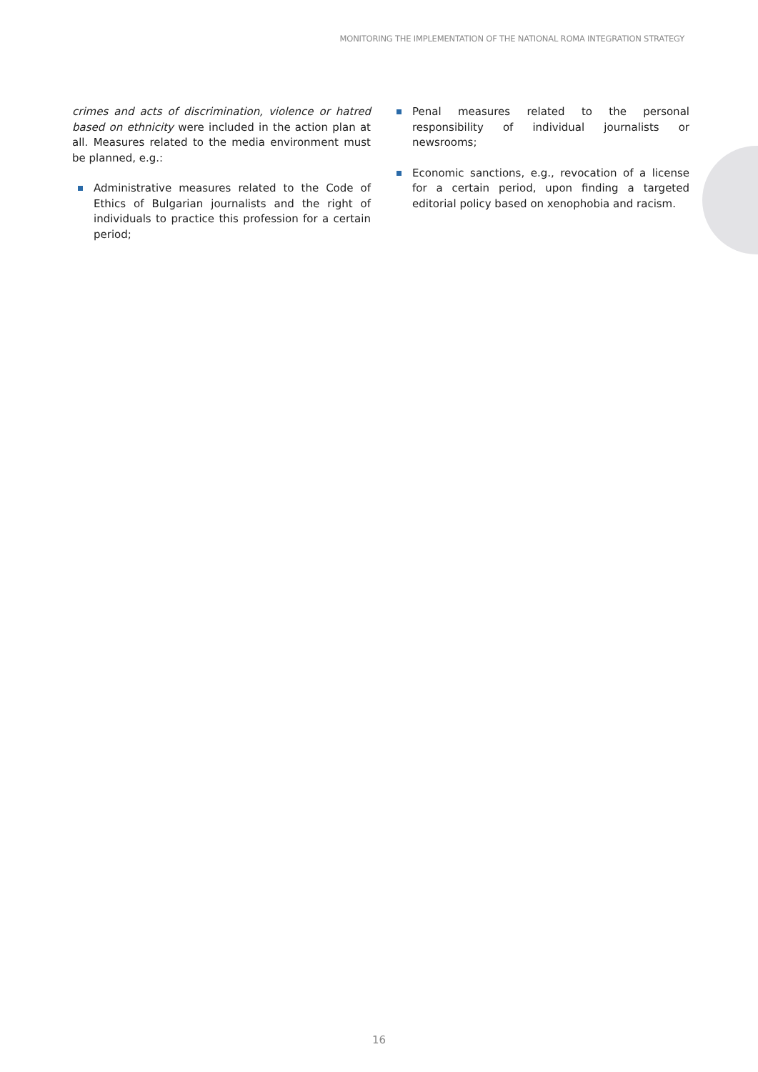MONITORING THE IMPLEMENTATION OF THE NATIONAL ROMA INTEGRATION STRATEGY
crimes and acts of discrimination, violence or hatred based on ethnicity were included in the action plan at all. Measures related to the media environment must be planned, e.g.:
Administrative measures related to the Code of Ethics of Bulgarian journalists and the right of individuals to practice this profession for a certain period;
Penal measures related to the personal responsibility of individual journalists or newsrooms;
Economic sanctions, e.g., revocation of a license for a certain period, upon finding a targeted editorial policy based on xenophobia and racism.
16